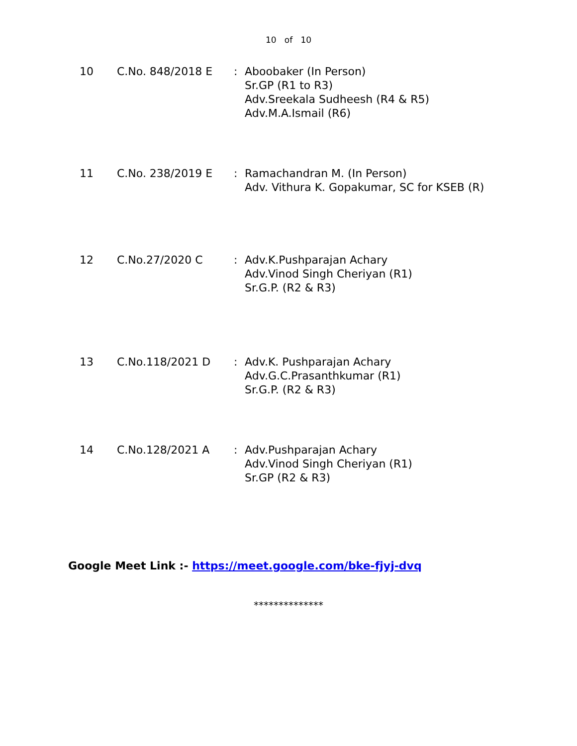10 of 10
| 10 | C.No. 848/2018 E | : | Aboobaker (In Person) Sr.GP (R1 to R3) Adv.Sreekala Sudheesh (R4 & R5) Adv.M.A.Ismail (R6) |
| 11 | C.No. 238/2019 E | : | Ramachandran M. (In Person) Adv. Vithura K. Gopakumar, SC for KSEB (R) |
| 12 | C.No.27/2020 C | : | Adv.K.Pushparajan Achary Adv.Vinod Singh Cheriyan (R1) Sr.G.P. (R2 & R3) |
| 13 | C.No.118/2021 D | : | Adv.K. Pushparajan Achary Adv.G.C.Prasanthkumar (R1) Sr.G.P. (R2 & R3) |
| 14 | C.No.128/2021 A | : | Adv.Pushparajan Achary Adv.Vinod Singh Cheriyan (R1) Sr.GP (R2 & R3) |
Google Meet Link :- https://meet.google.com/bke-fjyj-dvq
**************